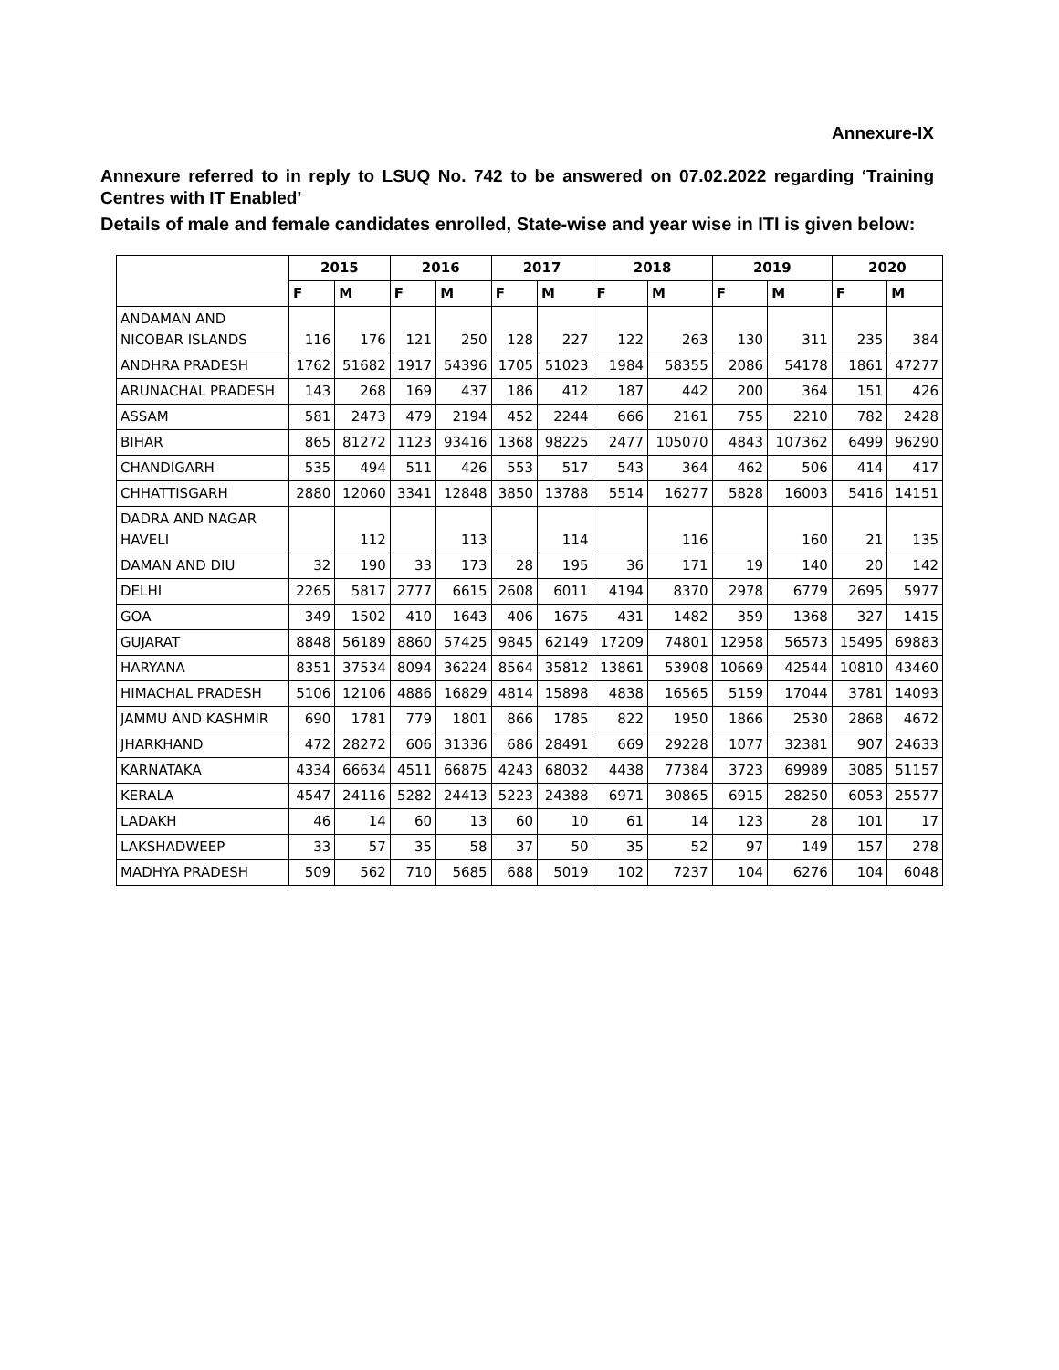Annexure-IX
Annexure referred to in reply to LSUQ No. 742 to be answered on 07.02.2022 regarding ‘Training Centres with IT Enabled’
Details of male and female candidates enrolled, State-wise and year wise in ITI is given below:
| | 2015 | | 2016 | | 2017 | | 2018 | | 2019 | | 2020 | |
| --- | --- | --- | --- | --- | --- | --- | --- | --- | --- | --- | --- | --- |
| | F | M | F | M | F | M | F | M | F | M | F | M |
| ANDAMAN AND NICOBAR ISLANDS | 116 | 176 | 121 | 250 | 128 | 227 | 122 | 263 | 130 | 311 | 235 | 384 |
| ANDHRA PRADESH | 1762 | 51682 | 1917 | 54396 | 1705 | 51023 | 1984 | 58355 | 2086 | 54178 | 1861 | 47277 |
| ARUNACHAL PRADESH | 143 | 268 | 169 | 437 | 186 | 412 | 187 | 442 | 200 | 364 | 151 | 426 |
| ASSAM | 581 | 2473 | 479 | 2194 | 452 | 2244 | 666 | 2161 | 755 | 2210 | 782 | 2428 |
| BIHAR | 865 | 81272 | 1123 | 93416 | 1368 | 98225 | 2477 | 105070 | 4843 | 107362 | 6499 | 96290 |
| CHANDIGARH | 535 | 494 | 511 | 426 | 553 | 517 | 543 | 364 | 462 | 506 | 414 | 417 |
| CHHATTISGARH | 2880 | 12060 | 3341 | 12848 | 3850 | 13788 | 5514 | 16277 | 5828 | 16003 | 5416 | 14151 |
| DADRA AND NAGAR HAVELI | | 112 | | 113 | | 114 | | 116 | | 160 | 21 | 135 |
| DAMAN AND DIU | 32 | 190 | 33 | 173 | 28 | 195 | 36 | 171 | 19 | 140 | 20 | 142 |
| DELHI | 2265 | 5817 | 2777 | 6615 | 2608 | 6011 | 4194 | 8370 | 2978 | 6779 | 2695 | 5977 |
| GOA | 349 | 1502 | 410 | 1643 | 406 | 1675 | 431 | 1482 | 359 | 1368 | 327 | 1415 |
| GUJARAT | 8848 | 56189 | 8860 | 57425 | 9845 | 62149 | 17209 | 74801 | 12958 | 56573 | 15495 | 69883 |
| HARYANA | 8351 | 37534 | 8094 | 36224 | 8564 | 35812 | 13861 | 53908 | 10669 | 42544 | 10810 | 43460 |
| HIMACHAL PRADESH | 5106 | 12106 | 4886 | 16829 | 4814 | 15898 | 4838 | 16565 | 5159 | 17044 | 3781 | 14093 |
| JAMMU AND KASHMIR | 690 | 1781 | 779 | 1801 | 866 | 1785 | 822 | 1950 | 1866 | 2530 | 2868 | 4672 |
| JHARKHAND | 472 | 28272 | 606 | 31336 | 686 | 28491 | 669 | 29228 | 1077 | 32381 | 907 | 24633 |
| KARNATAKA | 4334 | 66634 | 4511 | 66875 | 4243 | 68032 | 4438 | 77384 | 3723 | 69989 | 3085 | 51157 |
| KERALA | 4547 | 24116 | 5282 | 24413 | 5223 | 24388 | 6971 | 30865 | 6915 | 28250 | 6053 | 25577 |
| LADAKH | 46 | 14 | 60 | 13 | 60 | 10 | 61 | 14 | 123 | 28 | 101 | 17 |
| LAKSHADWEEP | 33 | 57 | 35 | 58 | 37 | 50 | 35 | 52 | 97 | 149 | 157 | 278 |
| MADHYA PRADESH | 509 | 562 | 710 | 5685 | 688 | 5019 | 102 | 7237 | 104 | 6276 | 104 | 6048 |